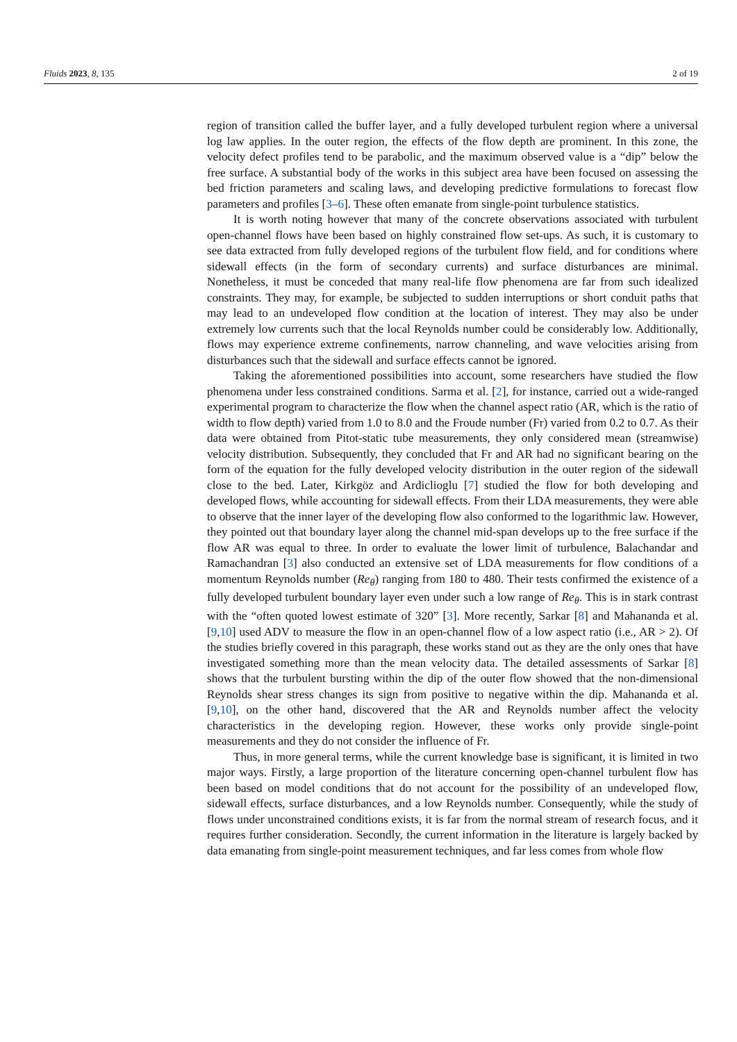Fluids 2023, 8, 135 2 of 19
region of transition called the buffer layer, and a fully developed turbulent region where a universal log law applies. In the outer region, the effects of the flow depth are prominent. In this zone, the velocity defect profiles tend to be parabolic, and the maximum observed value is a “dip” below the free surface. A substantial body of the works in this subject area have been focused on assessing the bed friction parameters and scaling laws, and developing predictive formulations to forecast flow parameters and profiles [3–6]. These often emanate from single-point turbulence statistics.
It is worth noting however that many of the concrete observations associated with turbulent open-channel flows have been based on highly constrained flow set-ups. As such, it is customary to see data extracted from fully developed regions of the turbulent flow field, and for conditions where sidewall effects (in the form of secondary currents) and surface disturbances are minimal. Nonetheless, it must be conceded that many real-life flow phenomena are far from such idealized constraints. They may, for example, be subjected to sudden interruptions or short conduit paths that may lead to an undeveloped flow condition at the location of interest. They may also be under extremely low currents such that the local Reynolds number could be considerably low. Additionally, flows may experience extreme confinements, narrow channeling, and wave velocities arising from disturbances such that the sidewall and surface effects cannot be ignored.
Taking the aforementioned possibilities into account, some researchers have studied the flow phenomena under less constrained conditions. Sarma et al. [2], for instance, carried out a wide-ranged experimental program to characterize the flow when the channel aspect ratio (AR, which is the ratio of width to flow depth) varied from 1.0 to 8.0 and the Froude number (Fr) varied from 0.2 to 0.7. As their data were obtained from Pitot-static tube measurements, they only considered mean (streamwise) velocity distribution. Subsequently, they concluded that Fr and AR had no significant bearing on the form of the equation for the fully developed velocity distribution in the outer region of the sidewall close to the bed. Later, Kirkgöz and Ardiclioglu [7] studied the flow for both developing and developed flows, while accounting for sidewall effects. From their LDA measurements, they were able to observe that the inner layer of the developing flow also conformed to the logarithmic law. However, they pointed out that boundary layer along the channel mid-span develops up to the free surface if the flow AR was equal to three. In order to evaluate the lower limit of turbulence, Balachandar and Ramachandran [3] also conducted an extensive set of LDA measurements for flow conditions of a momentum Reynolds number (Re<sub>θ</sub>) ranging from 180 to 480. Their tests confirmed the existence of a fully developed turbulent boundary layer even under such a low range of Re<sub>θ</sub>. This is in stark contrast with the “often quoted lowest estimate of 320” [3]. More recently, Sarkar [8] and Mahananda et al. [9,10] used ADV to measure the flow in an open-channel flow of a low aspect ratio (i.e., AR > 2). Of the studies briefly covered in this paragraph, these works stand out as they are the only ones that have investigated something more than the mean velocity data. The detailed assessments of Sarkar [8] shows that the turbulent bursting within the dip of the outer flow showed that the non-dimensional Reynolds shear stress changes its sign from positive to negative within the dip. Mahananda et al. [9,10], on the other hand, discovered that the AR and Reynolds number affect the velocity characteristics in the developing region. However, these works only provide single-point measurements and they do not consider the influence of Fr.
Thus, in more general terms, while the current knowledge base is significant, it is limited in two major ways. Firstly, a large proportion of the literature concerning open-channel turbulent flow has been based on model conditions that do not account for the possibility of an undeveloped flow, sidewall effects, surface disturbances, and a low Reynolds number. Consequently, while the study of flows under unconstrained conditions exists, it is far from the normal stream of research focus, and it requires further consideration. Secondly, the current information in the literature is largely backed by data emanating from single-point measurement techniques, and far less comes from whole flow